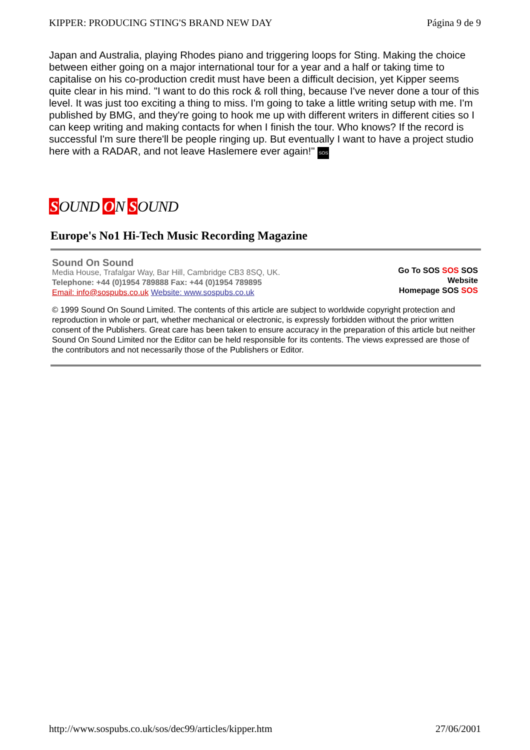KIPPER: PRODUCING STING'S BRAND NEW DAY Página 9 de 9
Japan and Australia, playing Rhodes piano and triggering loops for Sting. Making the choice between either going on a major international tour for a year and a half or taking time to capitalise on his co-production credit must have been a difficult decision, yet Kipper seems quite clear in his mind. "I want to do this rock & roll thing, because I've never done a tour of this level. It was just too exciting a thing to miss. I'm going to take a little writing setup with me. I'm published by BMG, and they're going to hook me up with different writers in different cities so I can keep writing and making contacts for when I finish the tour. Who knows? If the record is successful I'm sure there'll be people ringing up. But eventually I want to have a project studio here with a RADAR, and not leave Haslemere ever again!" SOS
SOUND ON SOUND
Europe's No1 Hi-Tech Music Recording Magazine
Sound On Sound
Media House, Trafalgar Way, Bar Hill, Cambridge CB3 8SQ, UK.
Telephone: +44 (0)1954 789888 Fax: +44 (0)1954 789895
Email: info@sospubs.co.uk Website: www.sospubs.co.uk
Go To SOS SOS SOS
Website
Homepage SOS SOS
© 1999 Sound On Sound Limited. The contents of this article are subject to worldwide copyright protection and reproduction in whole or part, whether mechanical or electronic, is expressly forbidden without the prior written consent of the Publishers. Great care has been taken to ensure accuracy in the preparation of this article but neither Sound On Sound Limited nor the Editor can be held responsible for its contents. The views expressed are those of the contributors and not necessarily those of the Publishers or Editor.
http://www.sospubs.co.uk/sos/dec99/articles/kipper.htm 27/06/2001